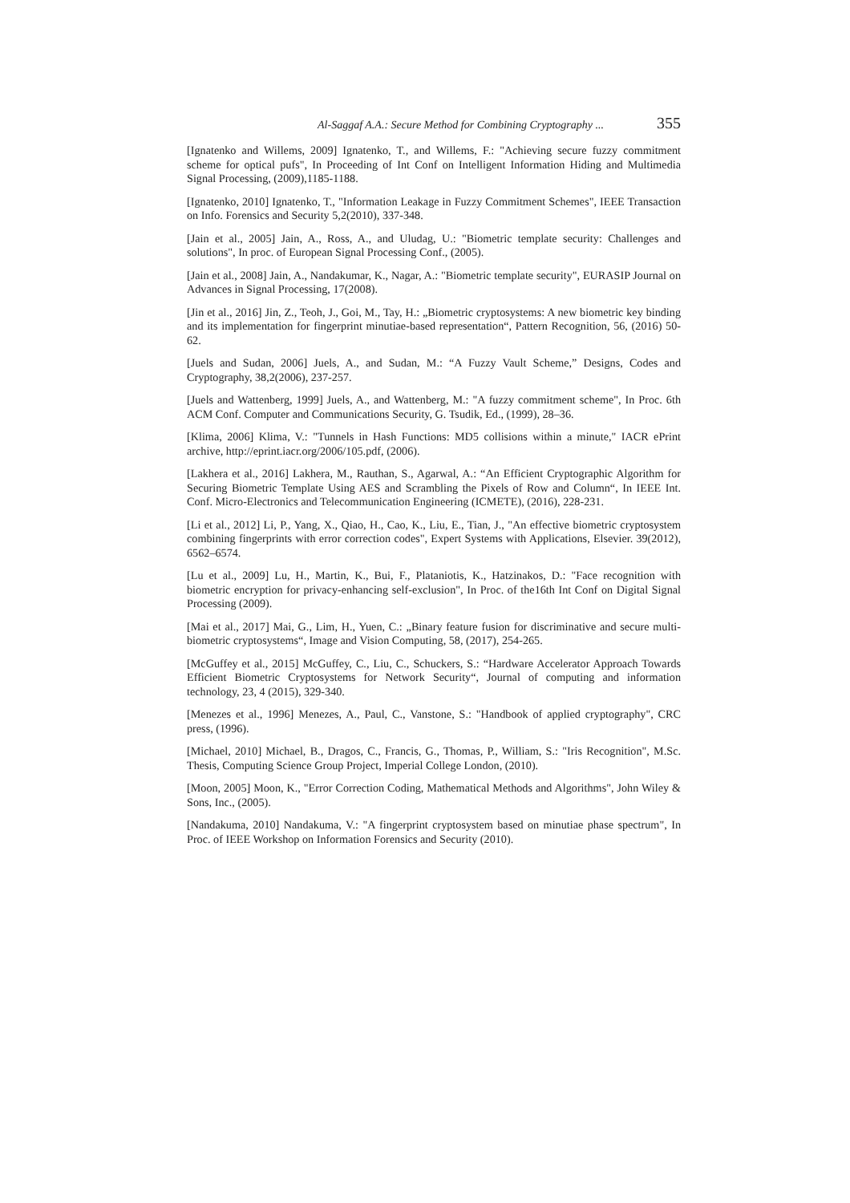Al-Saggaf A.A.: Secure Method for Combining Cryptography ... 355
[Ignatenko and Willems, 2009] Ignatenko, T., and Willems, F.: "Achieving secure fuzzy commitment scheme for optical pufs", In Proceeding of Int Conf on Intelligent Information Hiding and Multimedia Signal Processing, (2009),1185-1188.
[Ignatenko, 2010] Ignatenko, T., "Information Leakage in Fuzzy Commitment Schemes", IEEE Transaction on Info. Forensics and Security 5,2(2010), 337-348.
[Jain et al., 2005] Jain, A., Ross, A., and Uludag, U.: "Biometric template security: Challenges and solutions", In proc. of European Signal Processing Conf., (2005).
[Jain et al., 2008] Jain, A., Nandakumar, K., Nagar, A.: "Biometric template security", EURASIP Journal on Advances in Signal Processing, 17(2008).
[Jin et al., 2016] Jin, Z., Teoh, J., Goi, M., Tay, H.: „Biometric cryptosystems: A new biometric key binding and its implementation for fingerprint minutiae-based representation“, Pattern Recognition, 56, (2016) 50-62.
[Juels and Sudan, 2006] Juels, A., and Sudan, M.: “A Fuzzy Vault Scheme,” Designs, Codes and Cryptography, 38,2(2006), 237-257.
[Juels and Wattenberg, 1999] Juels, A., and Wattenberg, M.: "A fuzzy commitment scheme", In Proc. 6th ACM Conf. Computer and Communications Security, G. Tsudik, Ed., (1999), 28–36.
[Klima, 2006] Klima, V.: "Tunnels in Hash Functions: MD5 collisions within a minute," IACR ePrint archive, http://eprint.iacr.org/2006/105.pdf, (2006).
[Lakhera et al., 2016] Lakhera, M., Rauthan, S., Agarwal, A.: “An Efficient Cryptographic Algorithm for Securing Biometric Template Using AES and Scrambling the Pixels of Row and Column“, In IEEE Int. Conf. Micro-Electronics and Telecommunication Engineering (ICMETE), (2016), 228-231.
[Li et al., 2012] Li, P., Yang, X., Qiao, H., Cao, K., Liu, E., Tian, J., "An effective biometric cryptosystem combining fingerprints with error correction codes", Expert Systems with Applications, Elsevier. 39(2012), 6562–6574.
[Lu et al., 2009] Lu, H., Martin, K., Bui, F., Plataniotis, K., Hatzinakos, D.: "Face recognition with biometric encryption for privacy-enhancing self-exclusion", In Proc. of the16th Int Conf on Digital Signal Processing (2009).
[Mai et al., 2017] Mai, G., Lim, H., Yuen, C.: „Binary feature fusion for discriminative and secure multi-biometric cryptosystems“, Image and Vision Computing, 58, (2017), 254-265.
[McGuffey et al., 2015] McGuffey, C., Liu, C., Schuckers, S.: “Hardware Accelerator Approach Towards Efficient Biometric Cryptosystems for Network Security“, Journal of computing and information technology, 23, 4 (2015), 329-340.
[Menezes et al., 1996] Menezes, A., Paul, C., Vanstone, S.: "Handbook of applied cryptography", CRC press, (1996).
[Michael, 2010] Michael, B., Dragos, C., Francis, G., Thomas, P., William, S.: "Iris Recognition", M.Sc. Thesis, Computing Science Group Project, Imperial College London, (2010).
[Moon, 2005] Moon, K., "Error Correction Coding, Mathematical Methods and Algorithms", John Wiley & Sons, Inc., (2005).
[Nandakuma, 2010] Nandakuma, V.: "A fingerprint cryptosystem based on minutiae phase spectrum", In Proc. of IEEE Workshop on Information Forensics and Security (2010).